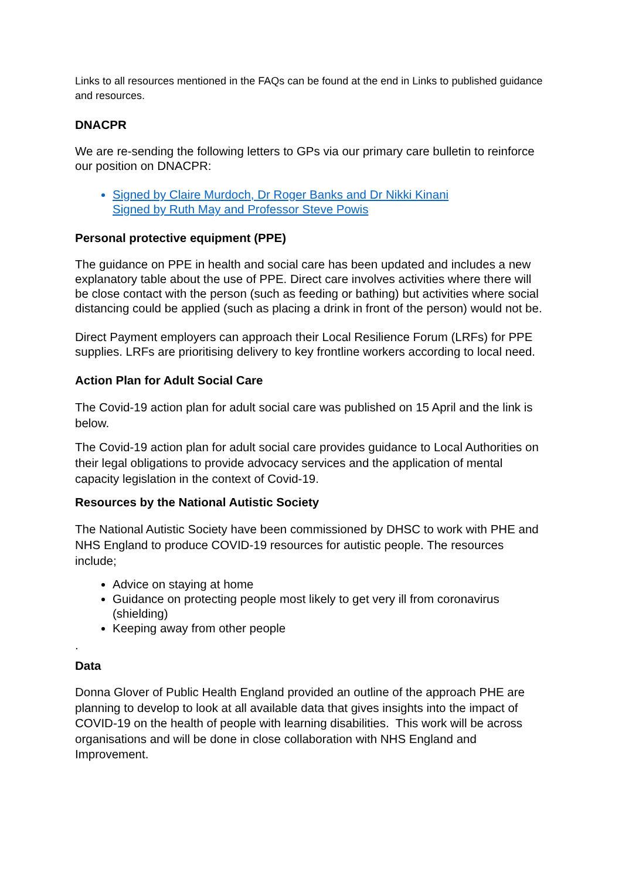Links to all resources mentioned in the FAQs can be found at the end in Links to published guidance and resources.
DNACPR
We are re-sending the following letters to GPs via our primary care bulletin to reinforce our position on DNACPR:
Signed by Claire Murdoch, Dr Roger Banks and Dr Nikki Kinani
Signed by Ruth May and Professor Steve Powis
Personal protective equipment (PPE)
The guidance on PPE in health and social care has been updated and includes a new explanatory table about the use of PPE. Direct care involves activities where there will be close contact with the person (such as feeding or bathing) but activities where social distancing could be applied (such as placing a drink in front of the person) would not be.
Direct Payment employers can approach their Local Resilience Forum (LRFs) for PPE supplies. LRFs are prioritising delivery to key frontline workers according to local need.
Action Plan for Adult Social Care
The Covid-19 action plan for adult social care was published on 15 April and the link is below.
The Covid-19 action plan for adult social care provides guidance to Local Authorities on their legal obligations to provide advocacy services and the application of mental capacity legislation in the context of Covid-19.
Resources by the National Autistic Society
The National Autistic Society have been commissioned by DHSC to work with PHE and NHS England to produce COVID-19 resources for autistic people. The resources include;
Advice on staying at home
Guidance on protecting people most likely to get very ill from coronavirus (shielding)
Keeping away from other people
.
Data
Donna Glover of Public Health England provided an outline of the approach PHE are planning to develop to look at all available data that gives insights into the impact of COVID-19 on the health of people with learning disabilities. This work will be across organisations and will be done in close collaboration with NHS England and Improvement.